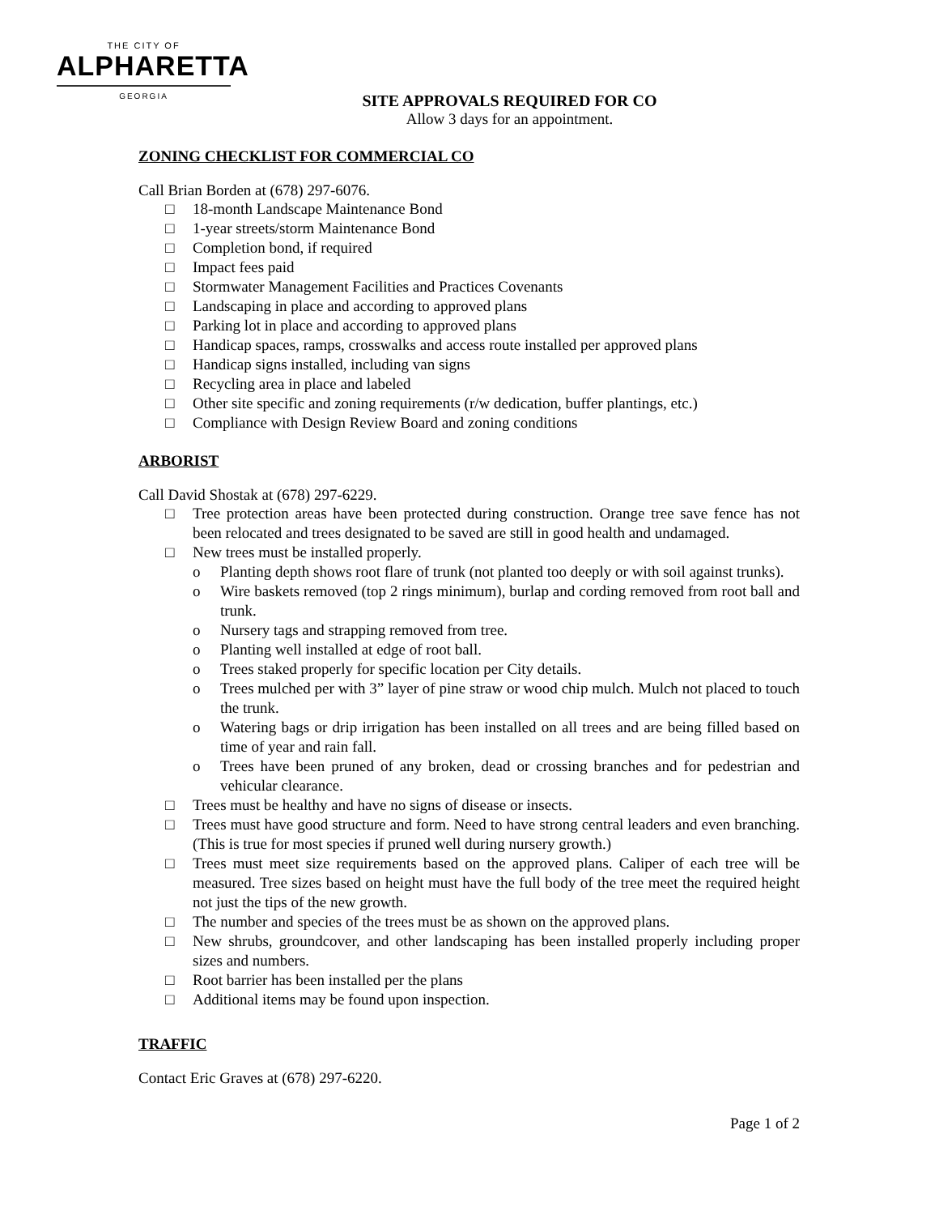THE CITY OF
ALPHARETTA
GEORGIA
SITE APPROVALS REQUIRED FOR CO
Allow 3 days for an appointment.
ZONING CHECKLIST FOR COMMERCIAL CO
Call Brian Borden at (678) 297-6076.
□ 18-month Landscape Maintenance Bond
□ 1-year streets/storm Maintenance Bond
□ Completion bond, if required
□ Impact fees paid
□ Stormwater Management Facilities and Practices Covenants
□ Landscaping in place and according to approved plans
□ Parking lot in place and according to approved plans
□ Handicap spaces, ramps, crosswalks and access route installed per approved plans
□ Handicap signs installed, including van signs
□ Recycling area in place and labeled
□ Other site specific and zoning requirements (r/w dedication, buffer plantings, etc.)
□ Compliance with Design Review Board and zoning conditions
ARBORIST
Call David Shostak at (678) 297-6229.
□ Tree protection areas have been protected during construction. Orange tree save fence has not been relocated and trees designated to be saved are still in good health and undamaged.
□ New trees must be installed properly.
o Planting depth shows root flare of trunk (not planted too deeply or with soil against trunks).
o Wire baskets removed (top 2 rings minimum), burlap and cording removed from root ball and trunk.
o Nursery tags and strapping removed from tree.
o Planting well installed at edge of root ball.
o Trees staked properly for specific location per City details.
o Trees mulched per with 3” layer of pine straw or wood chip mulch. Mulch not placed to touch the trunk.
o Watering bags or drip irrigation has been installed on all trees and are being filled based on time of year and rain fall.
o Trees have been pruned of any broken, dead or crossing branches and for pedestrian and vehicular clearance.
□ Trees must be healthy and have no signs of disease or insects.
□ Trees must have good structure and form. Need to have strong central leaders and even branching. (This is true for most species if pruned well during nursery growth.)
□ Trees must meet size requirements based on the approved plans. Caliper of each tree will be measured. Tree sizes based on height must have the full body of the tree meet the required height not just the tips of the new growth.
□ The number and species of the trees must be as shown on the approved plans.
□ New shrubs, groundcover, and other landscaping has been installed properly including proper sizes and numbers.
□ Root barrier has been installed per the plans
□ Additional items may be found upon inspection.
TRAFFIC
Contact Eric Graves at (678) 297-6220.
Page 1 of 2